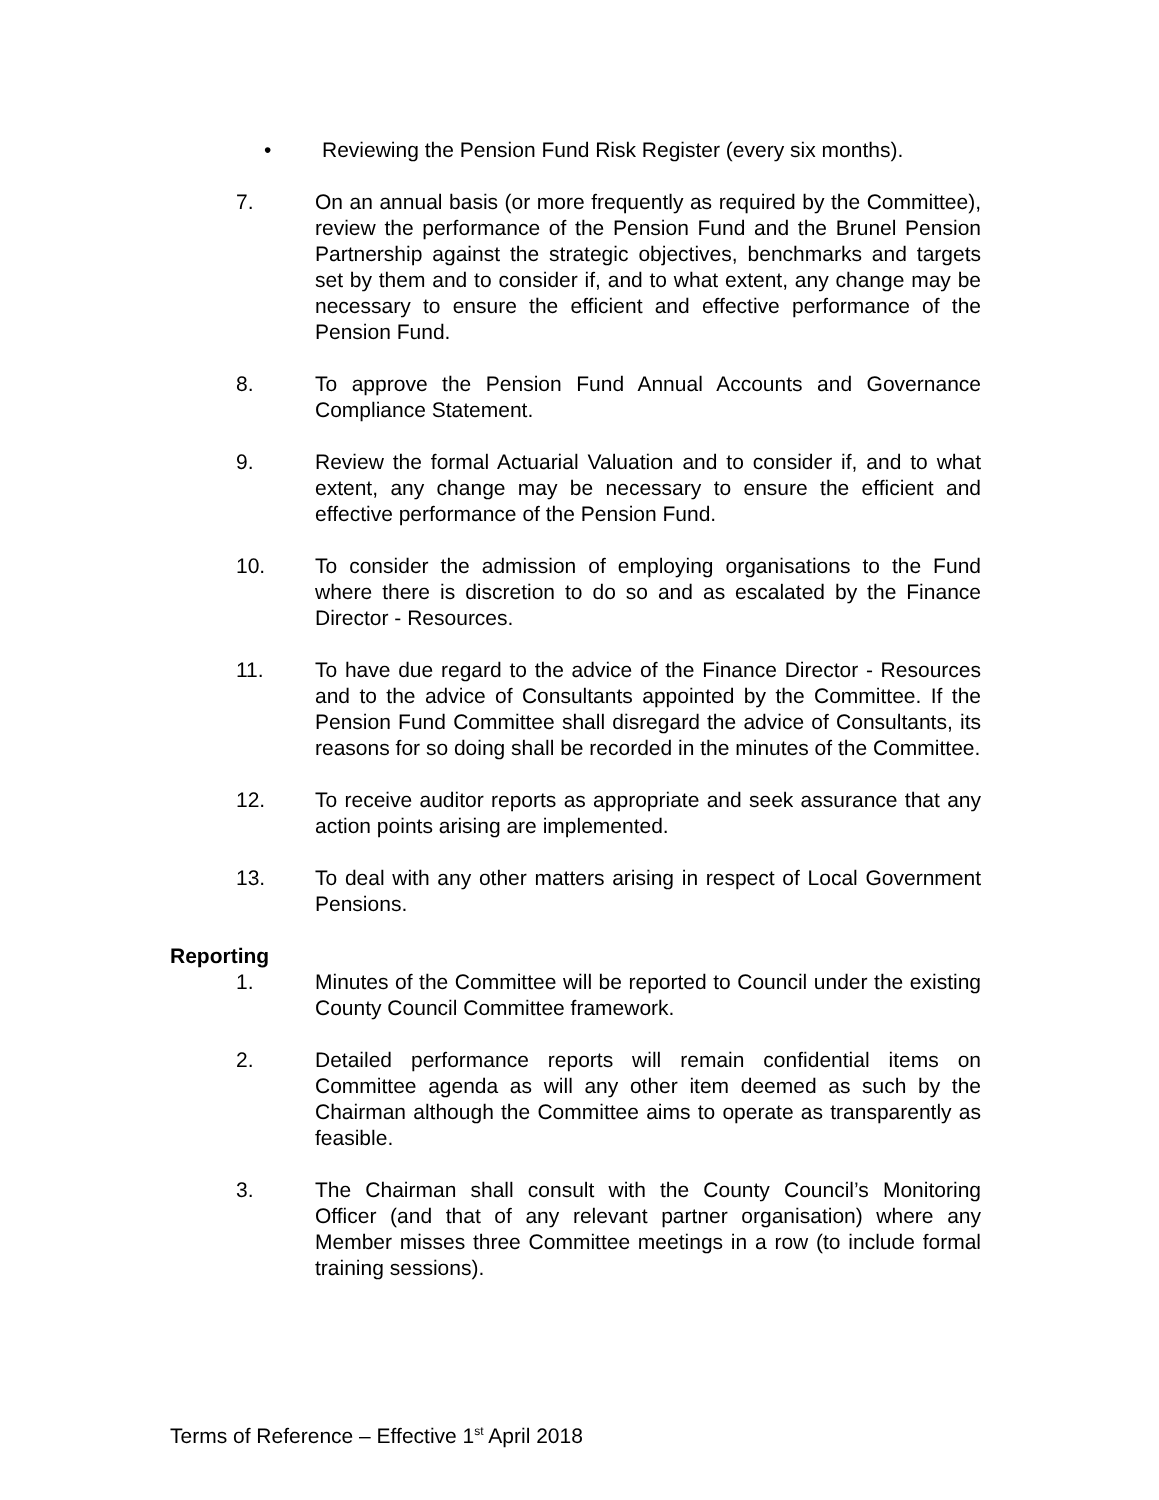• Reviewing the Pension Fund Risk Register (every six months).
7. On an annual basis (or more frequently as required by the Committee), review the performance of the Pension Fund and the Brunel Pension Partnership against the strategic objectives, benchmarks and targets set by them and to consider if, and to what extent, any change may be necessary to ensure the efficient and effective performance of the Pension Fund.
8. To approve the Pension Fund Annual Accounts and Governance Compliance Statement.
9. Review the formal Actuarial Valuation and to consider if, and to what extent, any change may be necessary to ensure the efficient and effective performance of the Pension Fund.
10. To consider the admission of employing organisations to the Fund where there is discretion to do so and as escalated by the Finance Director - Resources.
11. To have due regard to the advice of the Finance Director - Resources and to the advice of Consultants appointed by the Committee. If the Pension Fund Committee shall disregard the advice of Consultants, its reasons for so doing shall be recorded in the minutes of the Committee.
12. To receive auditor reports as appropriate and seek assurance that any action points arising are implemented.
13. To deal with any other matters arising in respect of Local Government Pensions.
Reporting
1. Minutes of the Committee will be reported to Council under the existing County Council Committee framework.
2. Detailed performance reports will remain confidential items on Committee agenda as will any other item deemed as such by the Chairman although the Committee aims to operate as transparently as feasible.
3. The Chairman shall consult with the County Council’s Monitoring Officer (and that of any relevant partner organisation) where any Member misses three Committee meetings in a row (to include formal training sessions).
Terms of Reference – Effective 1<sup>st</sup> April 2018